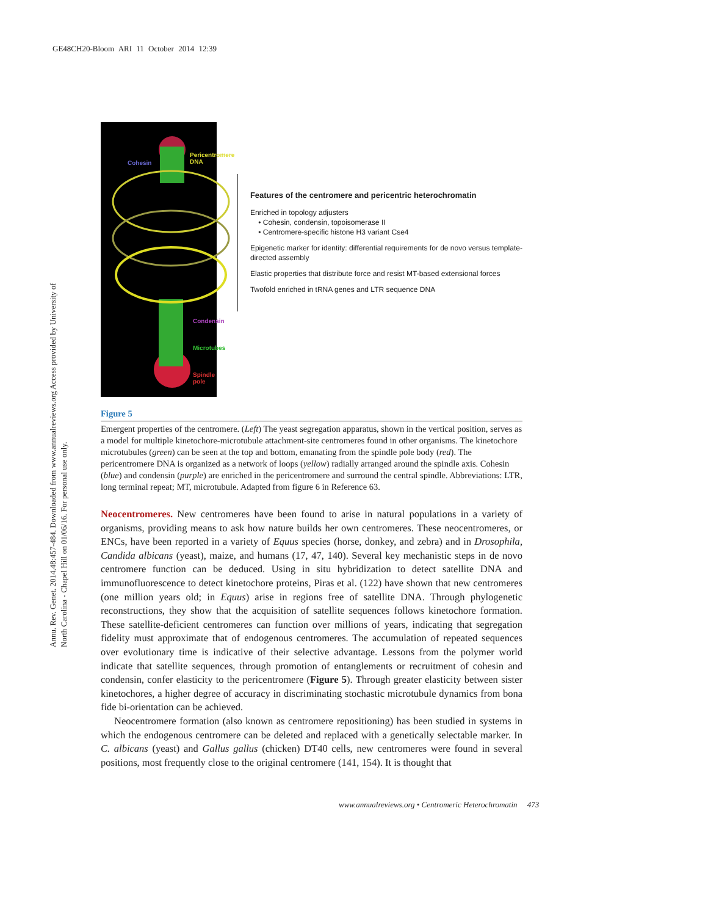GE48CH20-Bloom ARI 11 October 2014 12:39
Annu. Rev. Genet. 2014.48:457-484. Downloaded from www.annualreviews.org Access provided by University of North Carolina - Chapel Hill on 01/06/16. For personal use only.
Cohesin
Pericentromere
DNA
Condensin
Microtubes
Spindle pole
Features of the centromere and pericentric heterochromatin
Enriched in topology adjusters
• Cohesin, condensin, topoisomerase II
• Centromere-specific histone H3 variant Cse4
Epigenetic marker for identity: differential requirements for de novo versus template-directed assembly
Elastic properties that distribute force and resist MT-based extensional forces
Twofold enriched in tRNA genes and LTR sequence DNA
Figure 5
Emergent properties of the centromere. (Left) The yeast segregation apparatus, shown in the vertical position, serves as a model for multiple kinetochore-microtubule attachment-site centromeres found in other organisms. The kinetochore microtubules (green) can be seen at the top and bottom, emanating from the spindle pole body (red). The pericentromere DNA is organized as a network of loops (yellow) radially arranged around the spindle axis. Cohesin (blue) and condensin (purple) are enriched in the pericentromere and surround the central spindle. Abbreviations: LTR, long terminal repeat; MT, microtubule. Adapted from figure 6 in Reference 63.
Neocentromeres. New centromeres have been found to arise in natural populations in a variety of organisms, providing means to ask how nature builds her own centromeres. These neocentromeres, or ENCs, have been reported in a variety of Equus species (horse, donkey, and zebra) and in Drosophila, Candida albicans (yeast), maize, and humans (17, 47, 140). Several key mechanistic steps in de novo centromere function can be deduced. Using in situ hybridization to detect satellite DNA and immunofluorescence to detect kinetochore proteins, Piras et al. (122) have shown that new centromeres (one million years old; in Equus) arise in regions free of satellite DNA. Through phylogenetic reconstructions, they show that the acquisition of satellite sequences follows kinetochore formation. These satellite-deficient centromeres can function over millions of years, indicating that segregation fidelity must approximate that of endogenous centromeres. The accumulation of repeated sequences over evolutionary time is indicative of their selective advantage. Lessons from the polymer world indicate that satellite sequences, through promotion of entanglements or recruitment of cohesin and condensin, confer elasticity to the pericentromere (Figure 5). Through greater elasticity between sister kinetochores, a higher degree of accuracy in discriminating stochastic microtubule dynamics from bona fide bi-orientation can be achieved.
Neocentromere formation (also known as centromere repositioning) has been studied in systems in which the endogenous centromere can be deleted and replaced with a genetically selectable marker. In C. albicans (yeast) and Gallus gallus (chicken) DT40 cells, new centromeres were found in several positions, most frequently close to the original centromere (141, 154). It is thought that
www.annualreviews.org • Centromeric Heterochromatin 473